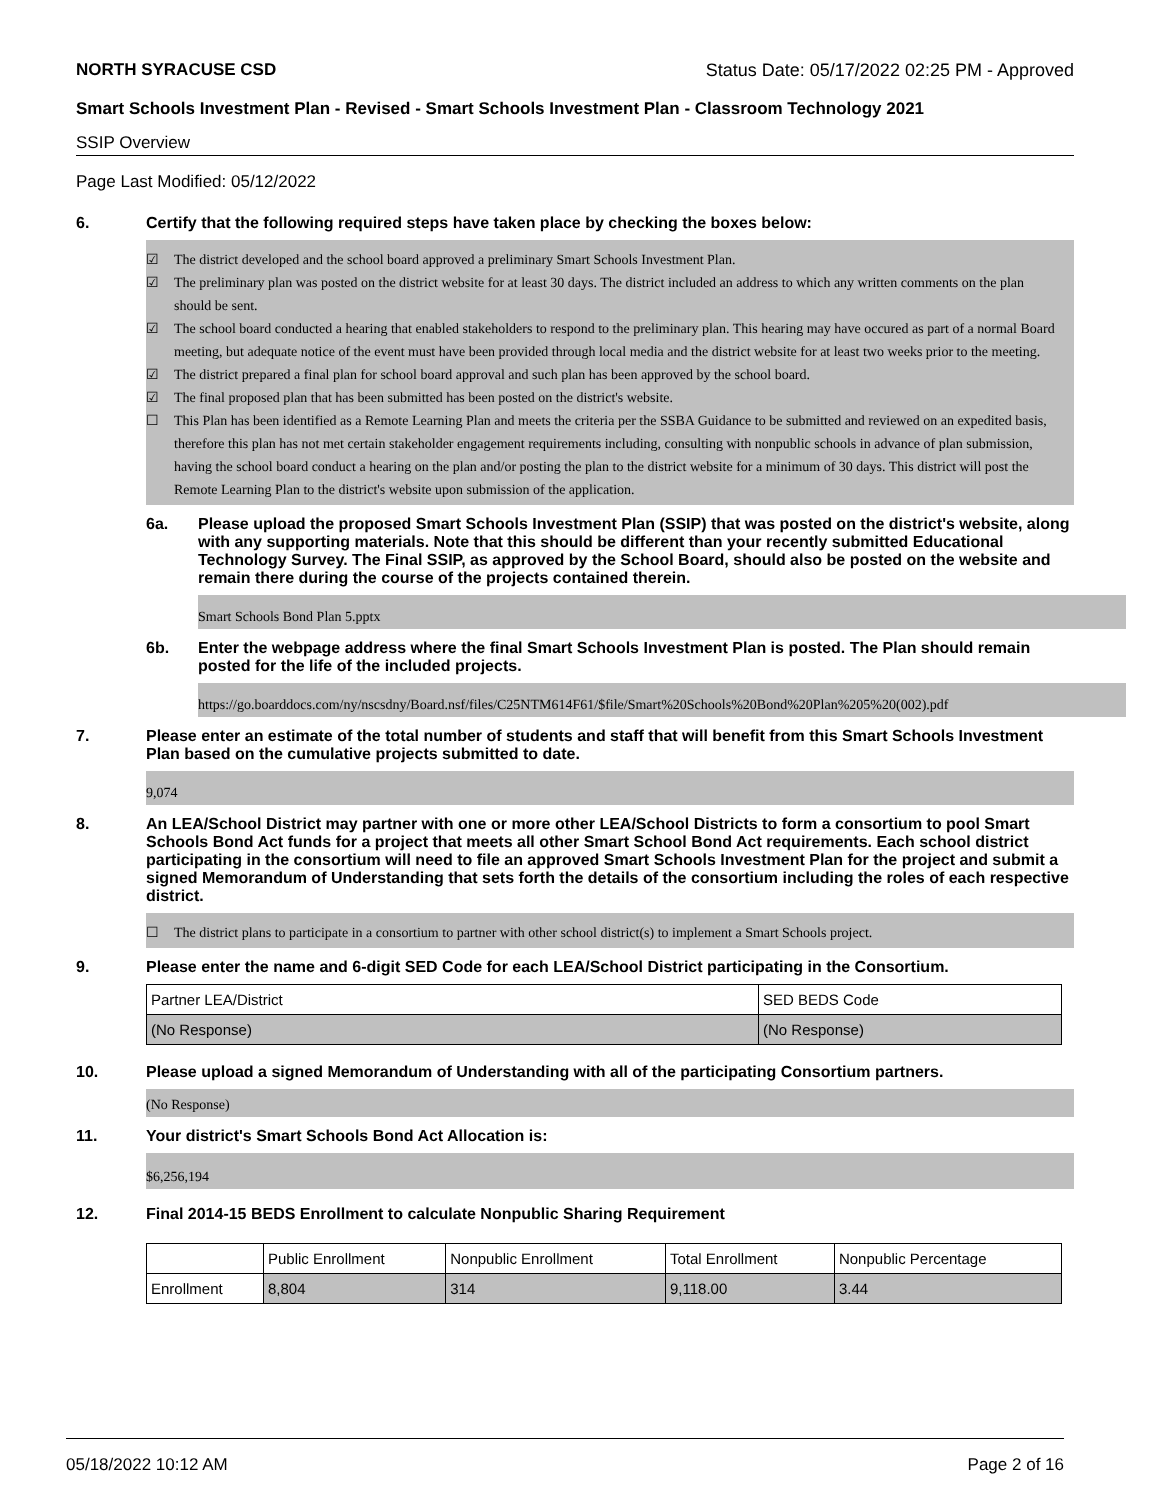NORTH SYRACUSE CSD Status Date: 05/17/2022 02:25 PM - Approved
Smart Schools Investment Plan - Revised - Smart Schools Investment Plan - Classroom Technology 2021
SSIP Overview
Page Last Modified: 05/12/2022
6. Certify that the following required steps have taken place by checking the boxes below:
☑ The district developed and the school board approved a preliminary Smart Schools Investment Plan.
☑ The preliminary plan was posted on the district website for at least 30 days. The district included an address to which any written comments on the plan should be sent.
☑ The school board conducted a hearing that enabled stakeholders to respond to the preliminary plan. This hearing may have occured as part of a normal Board meeting, but adequate notice of the event must have been provided through local media and the district website for at least two weeks prior to the meeting.
☑ The district prepared a final plan for school board approval and such plan has been approved by the school board.
☑ The final proposed plan that has been submitted has been posted on the district's website.
☐ This Plan has been identified as a Remote Learning Plan and meets the criteria per the SSBA Guidance to be submitted and reviewed on an expedited basis, therefore this plan has not met certain stakeholder engagement requirements including, consulting with nonpublic schools in advance of plan submission, having the school board conduct a hearing on the plan and/or posting the plan to the district website for a minimum of 30 days. This district will post the Remote Learning Plan to the district's website upon submission of the application.
6a. Please upload the proposed Smart Schools Investment Plan (SSIP) that was posted on the district's website, along with any supporting materials. Note that this should be different than your recently submitted Educational Technology Survey. The Final SSIP, as approved by the School Board, should also be posted on the website and remain there during the course of the projects contained therein.
Smart Schools Bond Plan 5.pptx
6b. Enter the webpage address where the final Smart Schools Investment Plan is posted. The Plan should remain posted for the life of the included projects.
https://go.boarddocs.com/ny/nscsdny/Board.nsf/files/C25NTM614F61/$file/Smart%20Schools%20Bond%20Plan%205%20(002).pdf
7. Please enter an estimate of the total number of students and staff that will benefit from this Smart Schools Investment Plan based on the cumulative projects submitted to date.
9,074
8. An LEA/School District may partner with one or more other LEA/School Districts to form a consortium to pool Smart Schools Bond Act funds for a project that meets all other Smart School Bond Act requirements. Each school district participating in the consortium will need to file an approved Smart Schools Investment Plan for the project and submit a signed Memorandum of Understanding that sets forth the details of the consortium including the roles of each respective district.
☐ The district plans to participate in a consortium to partner with other school district(s) to implement a Smart Schools project.
9. Please enter the name and 6-digit SED Code for each LEA/School District participating in the Consortium.
| Partner LEA/District | SED BEDS Code |
| (No Response) | (No Response) |
10. Please upload a signed Memorandum of Understanding with all of the participating Consortium partners.
(No Response)
11. Your district's Smart Schools Bond Act Allocation is:
$6,256,194
12. Final 2014-15 BEDS Enrollment to calculate Nonpublic Sharing Requirement
| | Public Enrollment | Nonpublic Enrollment | Total Enrollment | Nonpublic Percentage |
| Enrollment | 8,804 | 314 | 9,118.00 | 3.44 |
05/18/2022 10:12 AM Page 2 of 16